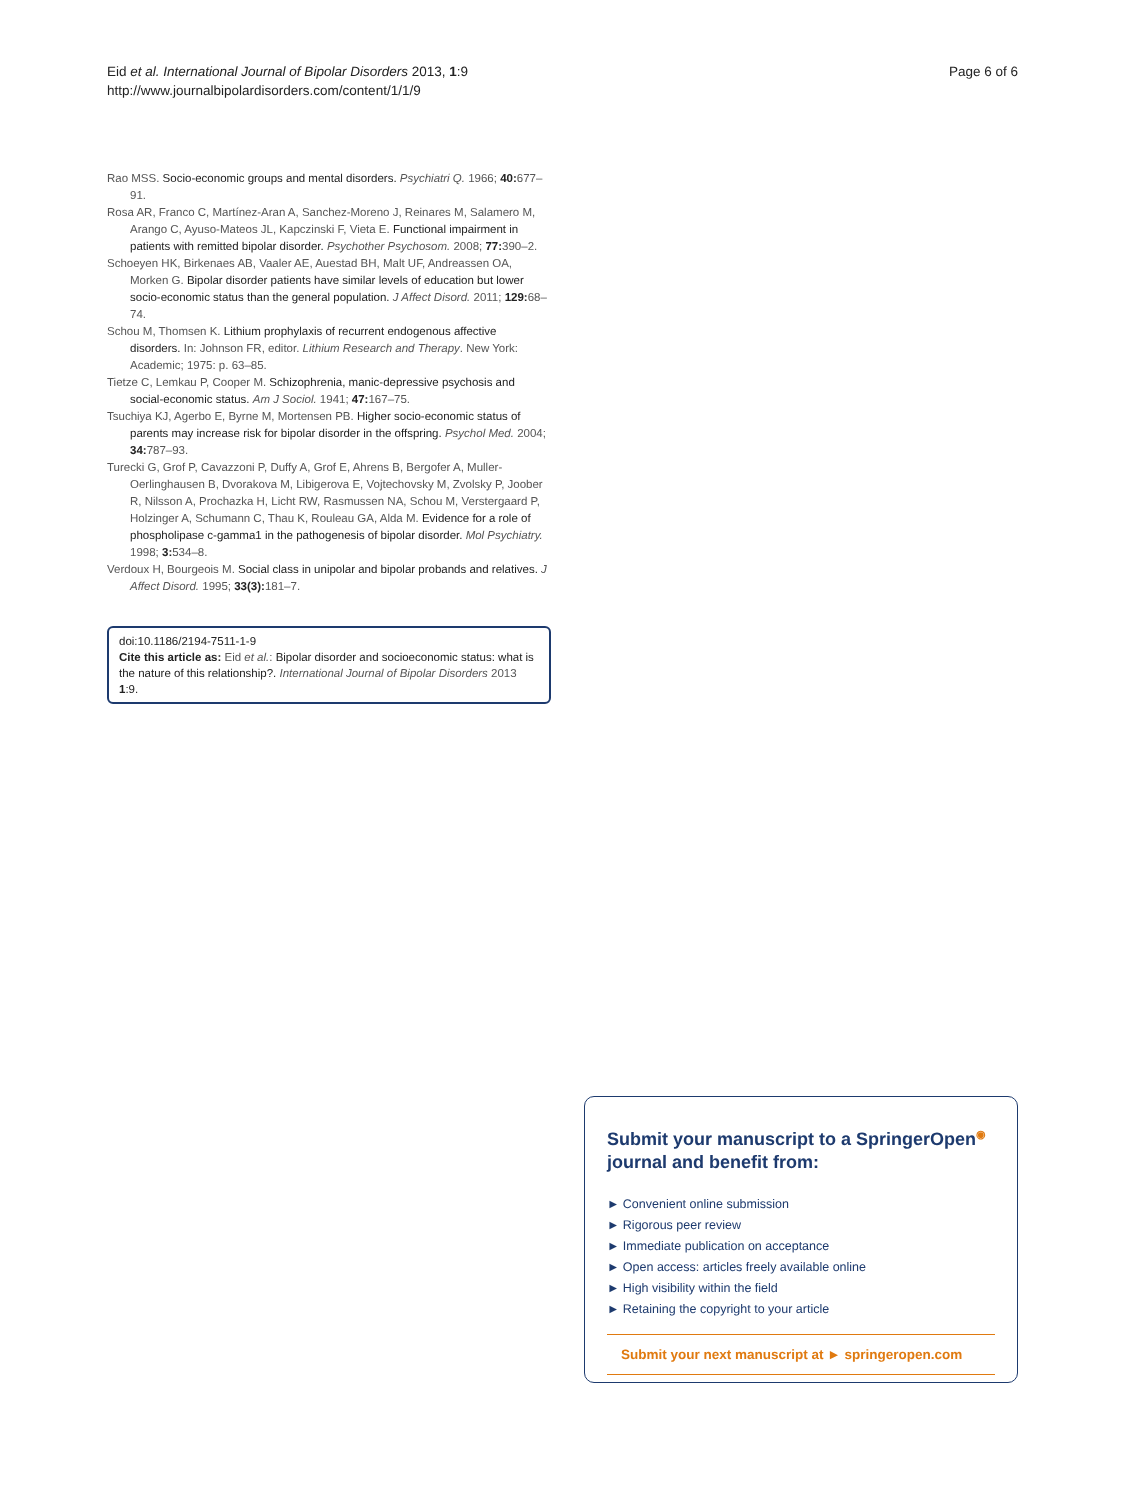Eid et al. International Journal of Bipolar Disorders 2013, 1:9
http://www.journalbipolardisorders.com/content/1/1/9
Page 6 of 6
Rao MSS. Socio-economic groups and mental disorders. Psychiatri Q. 1966; 40: 677–91.
Rosa AR, Franco C, Martínez-Aran A, Sanchez-Moreno J, Reinares M, Salamero M, Arango C, Ayuso-Mateos JL, Kapczinski F, Vieta E. Functional impairment in patients with remitted bipolar disorder. Psychother Psychosom. 2008; 77: 390–2.
Schoeyen HK, Birkenaes AB, Vaaler AE, Auestad BH, Malt UF, Andreassen OA, Morken G. Bipolar disorder patients have similar levels of education but lower socio-economic status than the general population. J Affect Disord. 2011; 129: 68–74.
Schou M, Thomsen K. Lithium prophylaxis of recurrent endogenous affective disorders. In: Johnson FR, editor. Lithium Research and Therapy. New York: Academic; 1975: p. 63–85.
Tietze C, Lemkau P, Cooper M. Schizophrenia, manic-depressive psychosis and social-economic status. Am J Sociol. 1941; 47: 167–75.
Tsuchiya KJ, Agerbo E, Byrne M, Mortensen PB. Higher socio-economic status of parents may increase risk for bipolar disorder in the offspring. Psychol Med. 2004; 34: 787–93.
Turecki G, Grof P, Cavazzoni P, Duffy A, Grof E, Ahrens B, Bergofer A, Muller-Oerlinghausen B, Dvorakova M, Libigerova E, Vojtechovsky M, Zvolsky P, Joober R, Nilsson A, Prochazka H, Licht RW, Rasmussen NA, Schou M, Verstergaard P, Holzinger A, Schumann C, Thau K, Rouleau GA, Alda M. Evidence for a role of phospholipase c-gamma1 in the pathogenesis of bipolar disorder. Mol Psychiatry. 1998; 3: 534–8.
Verdoux H, Bourgeois M. Social class in unipolar and bipolar probands and relatives. J Affect Disord. 1995; 33(3): 181–7.
doi:10.1186/2194-7511-1-9
Cite this article as: Eid et al.: Bipolar disorder and socioeconomic status: what is the nature of this relationship?. International Journal of Bipolar Disorders 2013 1:9.
Submit your manuscript to a SpringerOpen<sup>◉</sup> journal and benefit from:
► Convenient online submission
► Rigorous peer review
► Immediate publication on acceptance
► Open access: articles freely available online
► High visibility within the field
► Retaining the copyright to your article
Submit your next manuscript at ► springeropen.com